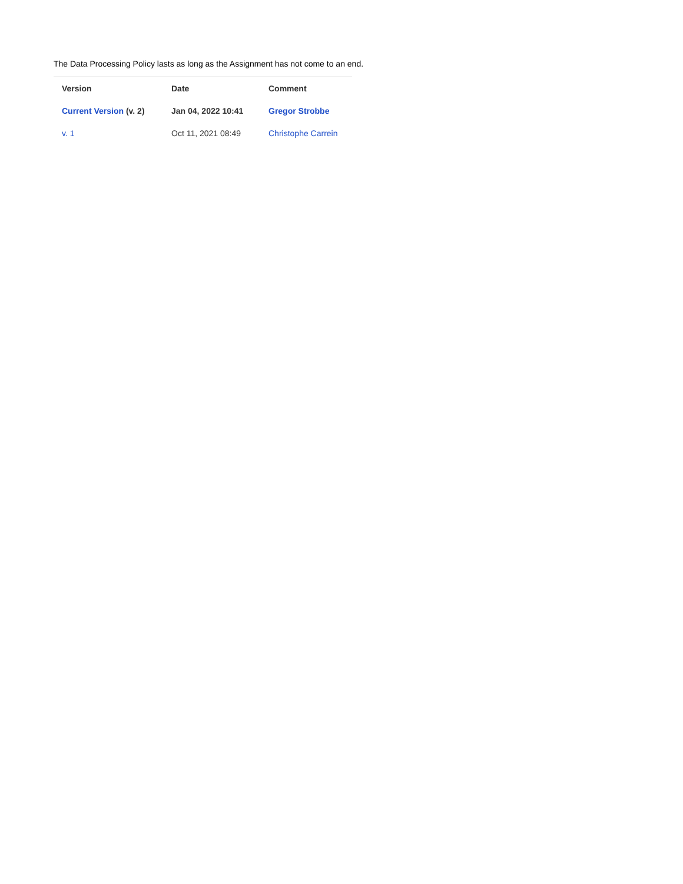The Data Processing Policy lasts as long as the Assignment has not come to an end.
| Version | Date | Comment |
| --- | --- | --- |
| Current Version (v. 2) | Jan 04, 2022 10:41 | Gregor Strobbe |
| v. 1 | Oct 11, 2021 08:49 | Christophe Carrein |